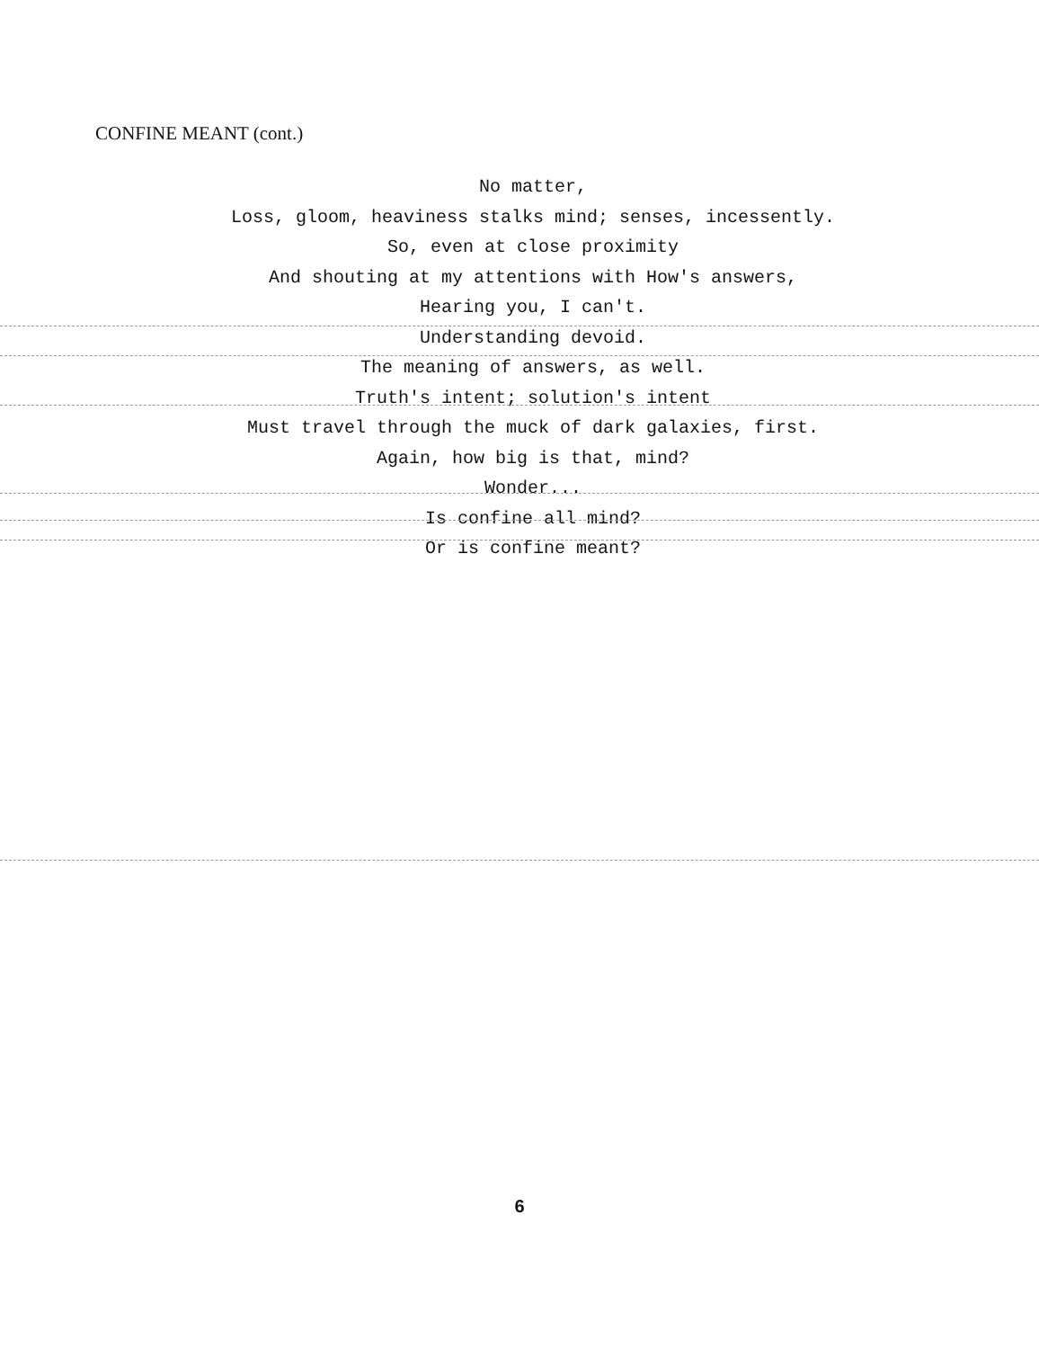CONFINE MEANT (cont.)
No matter,
Loss, gloom, heaviness stalks mind; senses, incessently.
So, even at close proximity
And shouting at my attentions with How's answers,
Hearing you, I can't.
Understanding devoid.
The meaning of answers, as well.
Truth's intent; solution's intent
Must travel through the muck of dark galaxies, first.
Again, how big is that, mind?
Wonder...
Is confine all mind?
Or is confine meant?
6